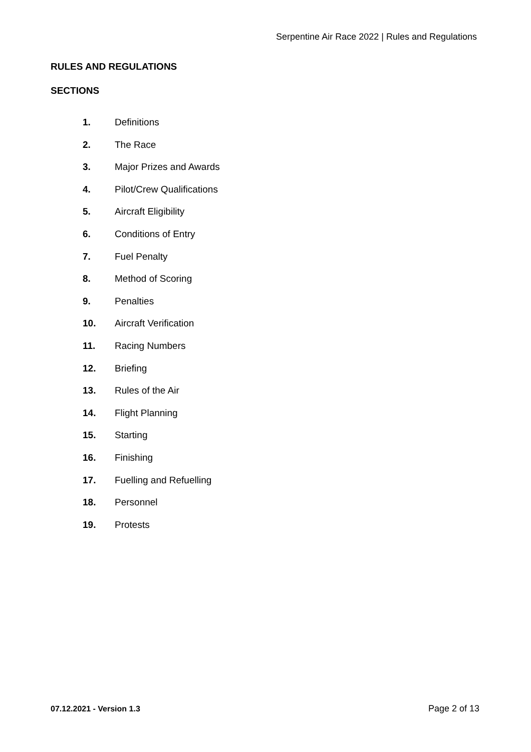Serpentine Air Race 2022 | Rules and Regulations
RULES AND REGULATIONS
SECTIONS
1. Definitions
2. The Race
3. Major Prizes and Awards
4. Pilot/Crew Qualifications
5. Aircraft Eligibility
6. Conditions of Entry
7. Fuel Penalty
8. Method of Scoring
9. Penalties
10. Aircraft Verification
11. Racing Numbers
12. Briefing
13. Rules of the Air
14. Flight Planning
15. Starting
16. Finishing
17. Fuelling and Refuelling
18. Personnel
19. Protests
07.12.2021 - Version 1.3 Page 2 of 13